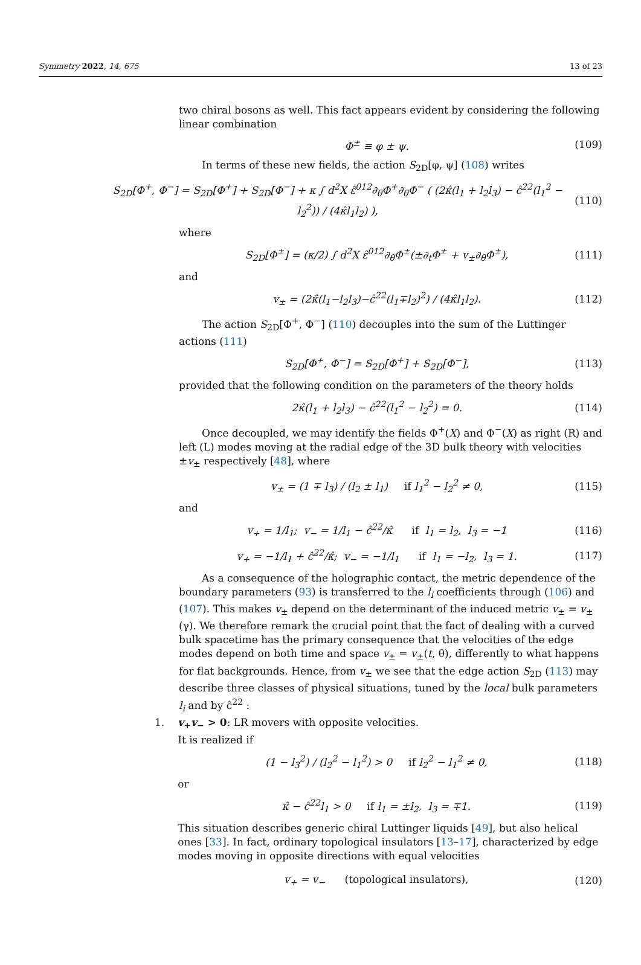Symmetry 2022, 14, 675 13 of 23
two chiral bosons as well. This fact appears evident by considering the following linear combination
Φ<sup>±</sup> ≡ φ ± ψ. (109)
In terms of these new fields, the action S<sub>2D</sub>[φ, ψ] (108) writes
S<sub>2D</sub>[Φ<sup>+</sup>, Φ<sup>−</sup>] = S<sub>2D</sub>[Φ<sup>+</sup>] + S<sub>2D</sub>[Φ<sup>−</sup>] + κ ∫ d<sup>2</sup>X ε̂<sup>012</sup>∂<sub>θ</sub>Φ<sup>+</sup>∂<sub>θ</sub>Φ<sup>−</sup> ( (2κ̂(l<sub>1</sub> + l<sub>2</sub>l<sub>3</sub>) − ĉ<sup>22</sup>(l<sub>1</sub><sup>2</sup> − l<sub>2</sub><sup>2</sup>)) / (4κ̂l<sub>1</sub>l<sub>2</sub>) ), (110)
where
S<sub>2D</sub>[Φ<sup>±</sup>] = (κ/2) ∫ d<sup>2</sup>X ε̂<sup>012</sup>∂<sub>θ</sub>Φ<sup>±</sup>(±∂<sub>t</sub>Φ<sup>±</sup> + v<sub>±</sub>∂<sub>θ</sub>Φ<sup>±</sup>), (111)
and
v<sub>±</sub> = (2κ̂(l<sub>1</sub>−l<sub>2</sub>l<sub>3</sub>)−ĉ<sup>22</sup>(l<sub>1</sub>∓l<sub>2</sub>)<sup>2</sup>) / (4κ̂l<sub>1</sub>l<sub>2</sub>). (112)
The action S<sub>2D</sub>[Φ<sup>+</sup>, Φ<sup>−</sup>] (110) decouples into the sum of the Luttinger actions (111)
S<sub>2D</sub>[Φ<sup>+</sup>, Φ<sup>−</sup>] = S<sub>2D</sub>[Φ<sup>+</sup>] + S<sub>2D</sub>[Φ<sup>−</sup>], (113)
provided that the following condition on the parameters of the theory holds
2κ̂(l<sub>1</sub> + l<sub>2</sub>l<sub>3</sub>) − ĉ<sup>22</sup>(l<sub>1</sub><sup>2</sup> − l<sub>2</sub><sup>2</sup>) = 0. (114)
Once decoupled, we may identify the fields Φ<sup>+</sup>(X) and Φ<sup>−</sup>(X) as right (R) and left (L) modes moving at the radial edge of the 3D bulk theory with velocities ±v<sub>±</sub> respectively [48], where
v<sub>±</sub> = (1 ∓ l<sub>3</sub>) / (l<sub>2</sub> ± l<sub>1</sub>) if l<sub>1</sub><sup>2</sup> − l<sub>2</sub><sup>2</sup> ≠ 0, (115)
and
v<sub>+</sub> = 1/l<sub>1</sub>; v<sub>−</sub> = 1/l<sub>1</sub> − ĉ<sup>22</sup>/κ̂ if l<sub>1</sub> = l<sub>2</sub>, l<sub>3</sub> = −1 (116)
v<sub>+</sub> = −1/l<sub>1</sub> + ĉ<sup>22</sup>/κ̂; v<sub>−</sub> = −1/l<sub>1</sub> if l<sub>1</sub> = −l<sub>2</sub>, l<sub>3</sub> = 1. (117)
As a consequence of the holographic contact, the metric dependence of the boundary parameters (93) is transferred to the l<sub>i</sub> coefficients through (106) and (107). This makes v<sub>±</sub> depend on the determinant of the induced metric v<sub>±</sub> = v<sub>±</sub>(γ). We therefore remark the crucial point that the fact of dealing with a curved bulk spacetime has the primary consequence that the velocities of the edge modes depend on both time and space v<sub>±</sub> = v<sub>±</sub>(t, θ), differently to what happens for flat backgrounds. Hence, from v<sub>±</sub> we see that the edge action S<sub>2D</sub> (113) may describe three classes of physical situations, tuned by the local bulk parameters l<sub>i</sub> and by ĉ<sup>22</sup> :
1. v<sub>+</sub>v<sub>−</sub> > 0: LR movers with opposite velocities.
It is realized if
(1 − l<sub>3</sub><sup>2</sup>) / (l<sub>2</sub><sup>2</sup> − l<sub>1</sub><sup>2</sup>) > 0 if l<sub>2</sub><sup>2</sup> − l<sub>1</sub><sup>2</sup> ≠ 0, (118)
or
κ̂ − ĉ<sup>22</sup>l<sub>1</sub> > 0 if l<sub>1</sub> = ±l<sub>2</sub>, l<sub>3</sub> = ∓1. (119)
This situation describes generic chiral Luttinger liquids [49], but also helical ones [33]. In fact, ordinary topological insulators [13–17], characterized by edge modes moving in opposite directions with equal velocities
v<sub>+</sub> = v<sub>−</sub> (topological insulators), (120)